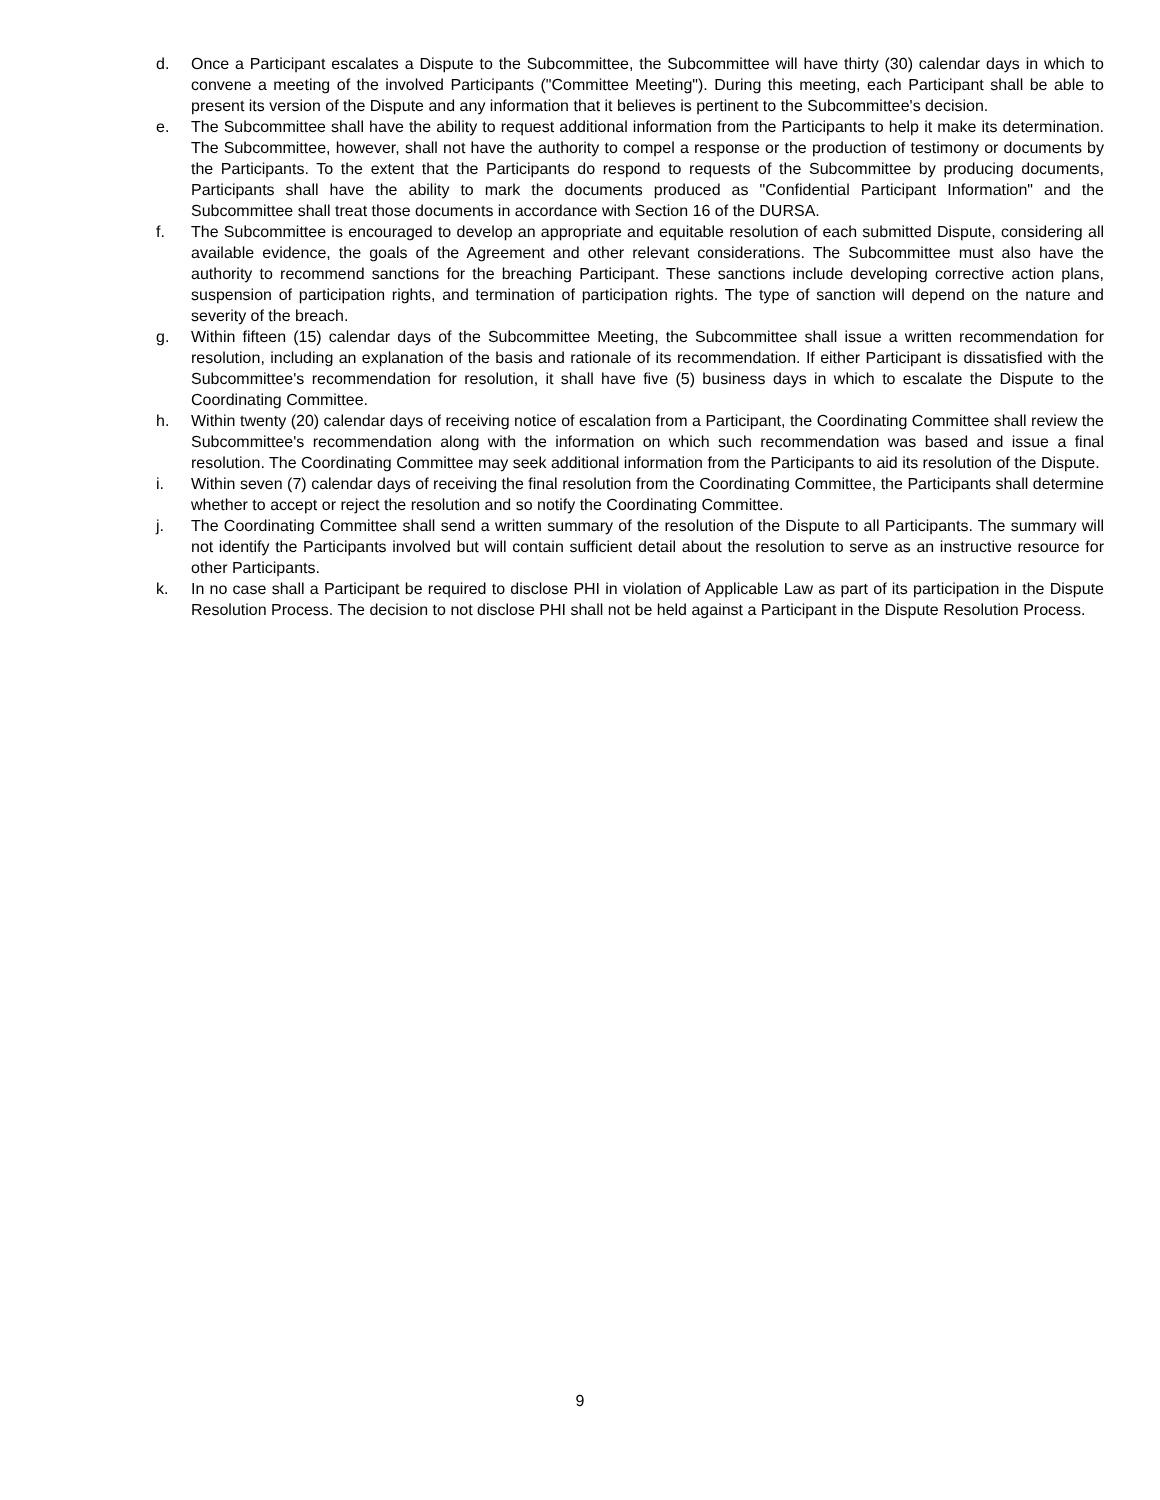d. Once a Participant escalates a Dispute to the Subcommittee, the Subcommittee will have thirty (30) calendar days in which to convene a meeting of the involved Participants ("Committee Meeting"). During this meeting, each Participant shall be able to present its version of the Dispute and any information that it believes is pertinent to the Subcommittee's decision.
e. The Subcommittee shall have the ability to request additional information from the Participants to help it make its determination. The Subcommittee, however, shall not have the authority to compel a response or the production of testimony or documents by the Participants. To the extent that the Participants do respond to requests of the Subcommittee by producing documents, Participants shall have the ability to mark the documents produced as "Confidential Participant Information" and the Subcommittee shall treat those documents in accordance with Section 16 of the DURSA.
f. The Subcommittee is encouraged to develop an appropriate and equitable resolution of each submitted Dispute, considering all available evidence, the goals of the Agreement and other relevant considerations. The Subcommittee must also have the authority to recommend sanctions for the breaching Participant. These sanctions include developing corrective action plans, suspension of participation rights, and termination of participation rights. The type of sanction will depend on the nature and severity of the breach.
g. Within fifteen (15) calendar days of the Subcommittee Meeting, the Subcommittee shall issue a written recommendation for resolution, including an explanation of the basis and rationale of its recommendation. If either Participant is dissatisfied with the Subcommittee's recommendation for resolution, it shall have five (5) business days in which to escalate the Dispute to the Coordinating Committee.
h. Within twenty (20) calendar days of receiving notice of escalation from a Participant, the Coordinating Committee shall review the Subcommittee's recommendation along with the information on which such recommendation was based and issue a final resolution. The Coordinating Committee may seek additional information from the Participants to aid its resolution of the Dispute.
i. Within seven (7) calendar days of receiving the final resolution from the Coordinating Committee, the Participants shall determine whether to accept or reject the resolution and so notify the Coordinating Committee.
j. The Coordinating Committee shall send a written summary of the resolution of the Dispute to all Participants. The summary will not identify the Participants involved but will contain sufficient detail about the resolution to serve as an instructive resource for other Participants.
k. In no case shall a Participant be required to disclose PHI in violation of Applicable Law as part of its participation in the Dispute Resolution Process. The decision to not disclose PHI shall not be held against a Participant in the Dispute Resolution Process.
9